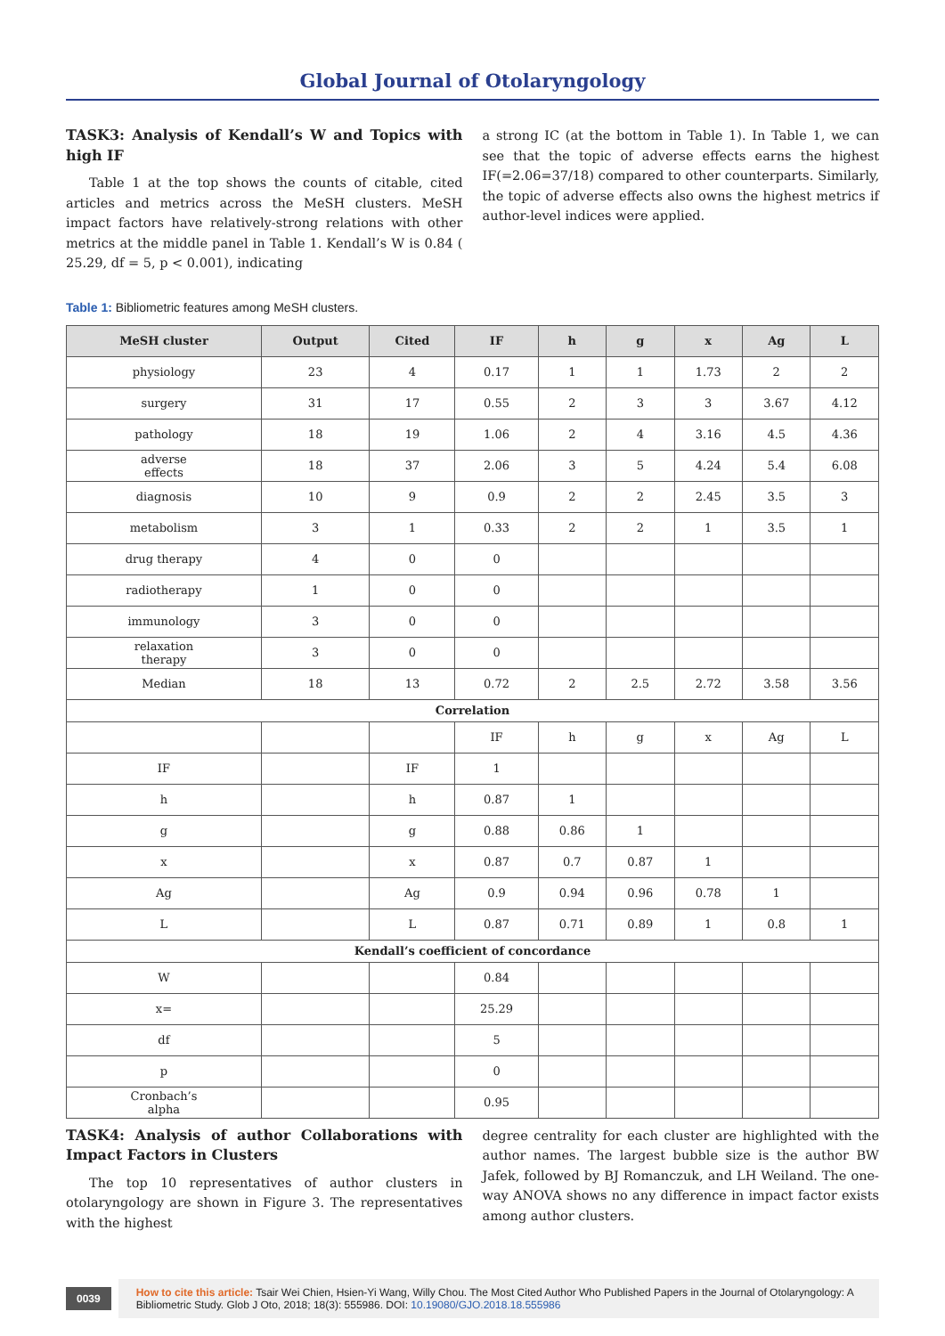Global Journal of Otolaryngology
TASK3: Analysis of Kendall’s W and Topics with high IF
Table 1 at the top shows the counts of citable, cited articles and metrics across the MeSH clusters. MeSH impact factors have relatively-strong relations with other metrics at the middle panel in Table 1. Kendall’s W is 0.84 ( 25.29, df = 5, p < 0.001), indicating
a strong IC (at the bottom in Table 1). In Table 1, we can see that the topic of adverse effects earns the highest IF(=2.06=37/18) compared to other counterparts. Similarly, the topic of adverse effects also owns the highest metrics if author-level indices were applied.
Table 1: Bibliometric features among MeSH clusters.
| MeSH cluster | Output | Cited | IF | h | g | x | Ag | L |
| --- | --- | --- | --- | --- | --- | --- | --- | --- |
| physiology | 23 | 4 | 0.17 | 1 | 1 | 1.73 | 2 | 2 |
| surgery | 31 | 17 | 0.55 | 2 | 3 | 3 | 3.67 | 4.12 |
| pathology | 18 | 19 | 1.06 | 2 | 4 | 3.16 | 4.5 | 4.36 |
| adverse effects | 18 | 37 | 2.06 | 3 | 5 | 4.24 | 5.4 | 6.08 |
| diagnosis | 10 | 9 | 0.9 | 2 | 2 | 2.45 | 3.5 | 3 |
| metabolism | 3 | 1 | 0.33 | 2 | 2 | 1 | 3.5 | 1 |
| drug therapy | 4 | 0 | 0 | | | | | |
| radiotherapy | 1 | 0 | 0 | | | | | |
| immunology | 3 | 0 | 0 | | | | | |
| relaxation therapy | 3 | 0 | 0 | | | | | |
| Median | 18 | 13 | 0.72 | 2 | 2.5 | 2.72 | 3.58 | 3.56 |
| Correlation | | | | | | | | |
| | | | IF | h | g | x | Ag | L |
| IF | | IF | 1 | | | | | |
| h | | h | 0.87 | 1 | | | | |
| g | | g | 0.88 | 0.86 | 1 | | | |
| x | | x | 0.87 | 0.7 | 0.87 | 1 | | |
| Ag | | Ag | 0.9 | 0.94 | 0.96 | 0.78 | 1 | |
| L | | L | 0.87 | 0.71 | 0.89 | 1 | 0.8 | 1 |
| Kendall’s coefficient of concordance | | | | | | | | |
| W | | | 0.84 | | | | | |
| x= | | | 25.29 | | | | | |
| df | | | 5 | | | | | |
| p | | | 0 | | | | | |
| Cronbach’s alpha | | | 0.95 | | | | | |
TASK4: Analysis of author Collaborations with Impact Factors in Clusters
The top 10 representatives of author clusters in otolaryngology are shown in Figure 3. The representatives with the highest
degree centrality for each cluster are highlighted with the author names. The largest bubble size is the author BW Jafek, followed by BJ Romanczuk, and LH Weiland. The one-way ANOVA shows no any difference in impact factor exists among author clusters.
0039
How to cite this article: Tsair Wei Chien, Hsien-Yi Wang, Willy Chou. The Most Cited Author Who Published Papers in the Journal of Otolaryngology: A Bibliometric Study. Glob J Oto, 2018; 18(3): 555986. DOI: 10.19080/GJO.2018.18.555986